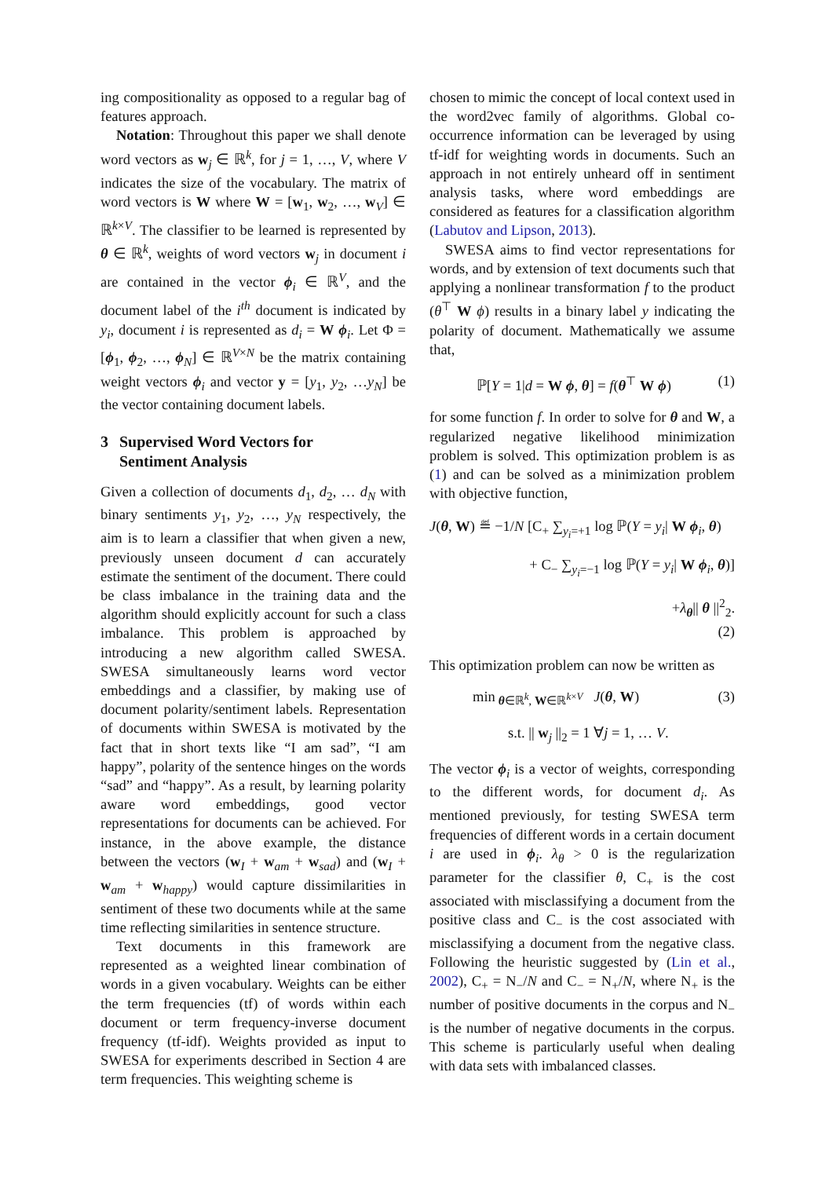ing compositionality as opposed to a regular bag of features approach.
Notation: Throughout this paper we shall denote word vectors as w<sub>j</sub> ∈ ℝ<sup>k</sup>, for j = 1, …, V, where V indicates the size of the vocabulary. The matrix of word vectors is W where W = [w<sub>1</sub>, w<sub>2</sub>, …, w<sub>V</sub>] ∈ ℝ<sup>k×V</sup>. The classifier to be learned is represented by θ ∈ ℝ<sup>k</sup>, weights of word vectors w<sub>j</sub> in document i are contained in the vector ϕ<sub>i</sub> ∈ ℝ<sup>V</sup>, and the document label of the i<sup>th</sup> document is indicated by y<sub>i</sub>, document i is represented as d<sub>i</sub> = W ϕ<sub>i</sub>. Let Φ = [ϕ<sub>1</sub>, ϕ<sub>2</sub>, …, ϕ<sub>N</sub>] ∈ ℝ<sup>V×N</sup> be the matrix containing weight vectors ϕ<sub>i</sub> and vector y = [y<sub>1</sub>, y<sub>2</sub>, …y<sub>N</sub>] be the vector containing document labels.
3 Supervised Word Vectors for
Sentiment Analysis
Given a collection of documents d<sub>1</sub>, d<sub>2</sub>, … d<sub>N</sub> with binary sentiments y<sub>1</sub>, y<sub>2</sub>, …, y<sub>N</sub> respectively, the aim is to learn a classifier that when given a new, previously unseen document d can accurately estimate the sentiment of the document. There could be class imbalance in the training data and the algorithm should explicitly account for such a class imbalance. This problem is approached by introducing a new algorithm called SWESA. SWESA simultaneously learns word vector embeddings and a classifier, by making use of document polarity/sentiment labels. Representation of documents within SWESA is motivated by the fact that in short texts like “I am sad”, “I am happy”, polarity of the sentence hinges on the words “sad” and “happy”. As a result, by learning polarity aware word embeddings, good vector representations for documents can be achieved. For instance, in the above example, the distance between the vectors (w<sub>I</sub> + w<sub>am</sub> + w<sub>sad</sub>) and (w<sub>I</sub> + w<sub>am</sub> + w<sub>happy</sub>) would capture dissimilarities in sentiment of these two documents while at the same time reflecting similarities in sentence structure.
Text documents in this framework are represented as a weighted linear combination of words in a given vocabulary. Weights can be either the term frequencies (tf) of words within each document or term frequency-inverse document frequency (tf-idf). Weights provided as input to SWESA for experiments described in Section 4 are term frequencies. This weighting scheme is
chosen to mimic the concept of local context used in the word2vec family of algorithms. Global co-occurrence information can be leveraged by using tf-idf for weighting words in documents. Such an approach in not entirely unheard off in sentiment analysis tasks, where word embeddings are considered as features for a classification algorithm (Labutov and Lipson, 2013).
SWESA aims to find vector representations for words, and by extension of text documents such that applying a nonlinear transformation f to the product (θ<sup>⊤</sup> W ϕ) results in a binary label y indicating the polarity of document. Mathematically we assume that,
ℙ[Y = 1|d = W ϕ, θ] = f(θ<sup>⊤</sup> W ϕ) (1)
for some function f. In order to solve for θ and W, a regularized negative likelihood minimization problem is solved. This optimization problem is as (1) and can be solved as a minimization problem with objective function,
J(θ, W) ≝ −1/N [C<sub>+</sub> ∑<sub>y<sub>i</sub>=+1</sub> log ℙ(Y = y<sub>i</sub>| W ϕ<sub>i</sub>, θ)
+ C<sub>−</sub> ∑<sub>y<sub>i</sub>=−1</sub> log ℙ(Y = y<sub>i</sub>| W ϕ<sub>i</sub>, θ)]
+λ<sub>θ</sub>|| θ ||<sup>2</sup><sub>2</sub>.
(2)
This optimization problem can now be written as
min<sub>θ∈ℝ<sup>k</sup>, W∈ℝ<sup>k×V</sup></sub> J(θ, W) (3)
s.t. || w<sub>j</sub> ||<sub>2</sub> = 1 ∀j = 1, … V.
The vector ϕ<sub>i</sub> is a vector of weights, corresponding to the different words, for document d<sub>i</sub>. As mentioned previously, for testing SWESA term frequencies of different words in a certain document i are used in ϕ<sub>i</sub>. λ<sub>θ</sub> > 0 is the regularization parameter for the classifier θ, C<sub>+</sub> is the cost associated with misclassifying a document from the positive class and C<sub>−</sub> is the cost associated with misclassifying a document from the negative class. Following the heuristic suggested by (Lin et al., 2002), C<sub>+</sub> = N<sub>−</sub>/N and C<sub>−</sub> = N<sub>+</sub>/N, where N<sub>+</sub> is the number of positive documents in the corpus and N<sub>−</sub> is the number of negative documents in the corpus. This scheme is particularly useful when dealing with data sets with imbalanced classes.